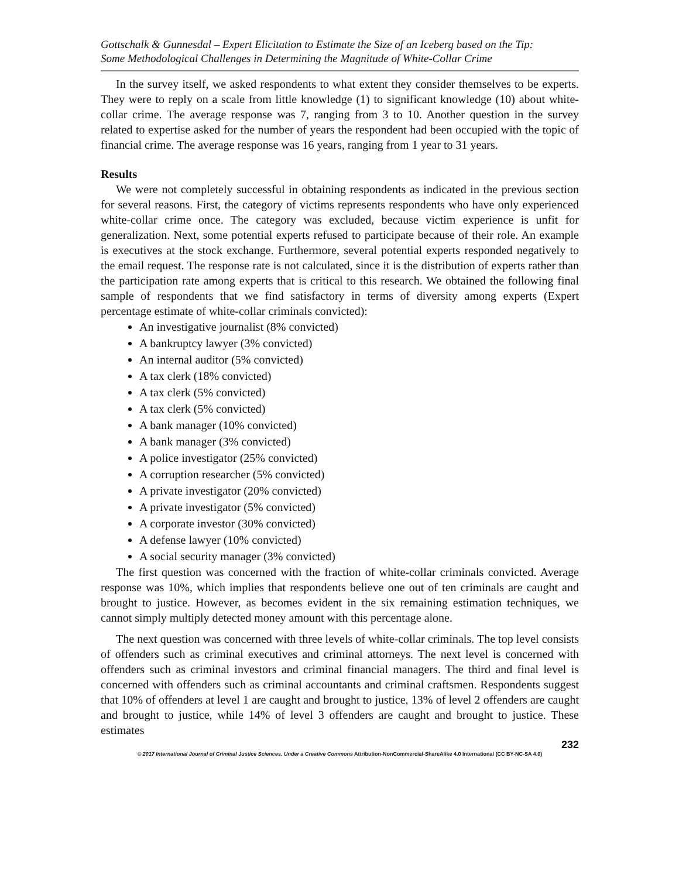Gottschalk & Gunnesdal – Expert Elicitation to Estimate the Size of an Iceberg based on the Tip:
Some Methodological Challenges in Determining the Magnitude of White-Collar Crime
In the survey itself, we asked respondents to what extent they consider themselves to be experts. They were to reply on a scale from little knowledge (1) to significant knowledge (10) about white-collar crime. The average response was 7, ranging from 3 to 10. Another question in the survey related to expertise asked for the number of years the respondent had been occupied with the topic of financial crime. The average response was 16 years, ranging from 1 year to 31 years.
Results
We were not completely successful in obtaining respondents as indicated in the previous section for several reasons. First, the category of victims represents respondents who have only experienced white-collar crime once. The category was excluded, because victim experience is unfit for generalization. Next, some potential experts refused to participate because of their role. An example is executives at the stock exchange. Furthermore, several potential experts responded negatively to the email request. The response rate is not calculated, since it is the distribution of experts rather than the participation rate among experts that is critical to this research. We obtained the following final sample of respondents that we find satisfactory in terms of diversity among experts (Expert percentage estimate of white-collar criminals convicted):
An investigative journalist (8% convicted)
A bankruptcy lawyer (3% convicted)
An internal auditor (5% convicted)
A tax clerk (18% convicted)
A tax clerk (5% convicted)
A tax clerk (5% convicted)
A bank manager (10% convicted)
A bank manager (3% convicted)
A police investigator (25% convicted)
A corruption researcher (5% convicted)
A private investigator (20% convicted)
A private investigator (5% convicted)
A corporate investor (30% convicted)
A defense lawyer (10% convicted)
A social security manager (3% convicted)
The first question was concerned with the fraction of white-collar criminals convicted. Average response was 10%, which implies that respondents believe one out of ten criminals are caught and brought to justice. However, as becomes evident in the six remaining estimation techniques, we cannot simply multiply detected money amount with this percentage alone.
The next question was concerned with three levels of white-collar criminals. The top level consists of offenders such as criminal executives and criminal attorneys. The next level is concerned with offenders such as criminal investors and criminal financial managers. The third and final level is concerned with offenders such as criminal accountants and criminal craftsmen. Respondents suggest that 10% of offenders at level 1 are caught and brought to justice, 13% of level 2 offenders are caught and brought to justice, while 14% of level 3 offenders are caught and brought to justice. These estimates
232
© 2017 International Journal of Criminal Justice Sciences. Under a Creative Commons Attribution-NonCommercial-ShareAlike 4.0 International (CC BY-NC-SA 4.0)